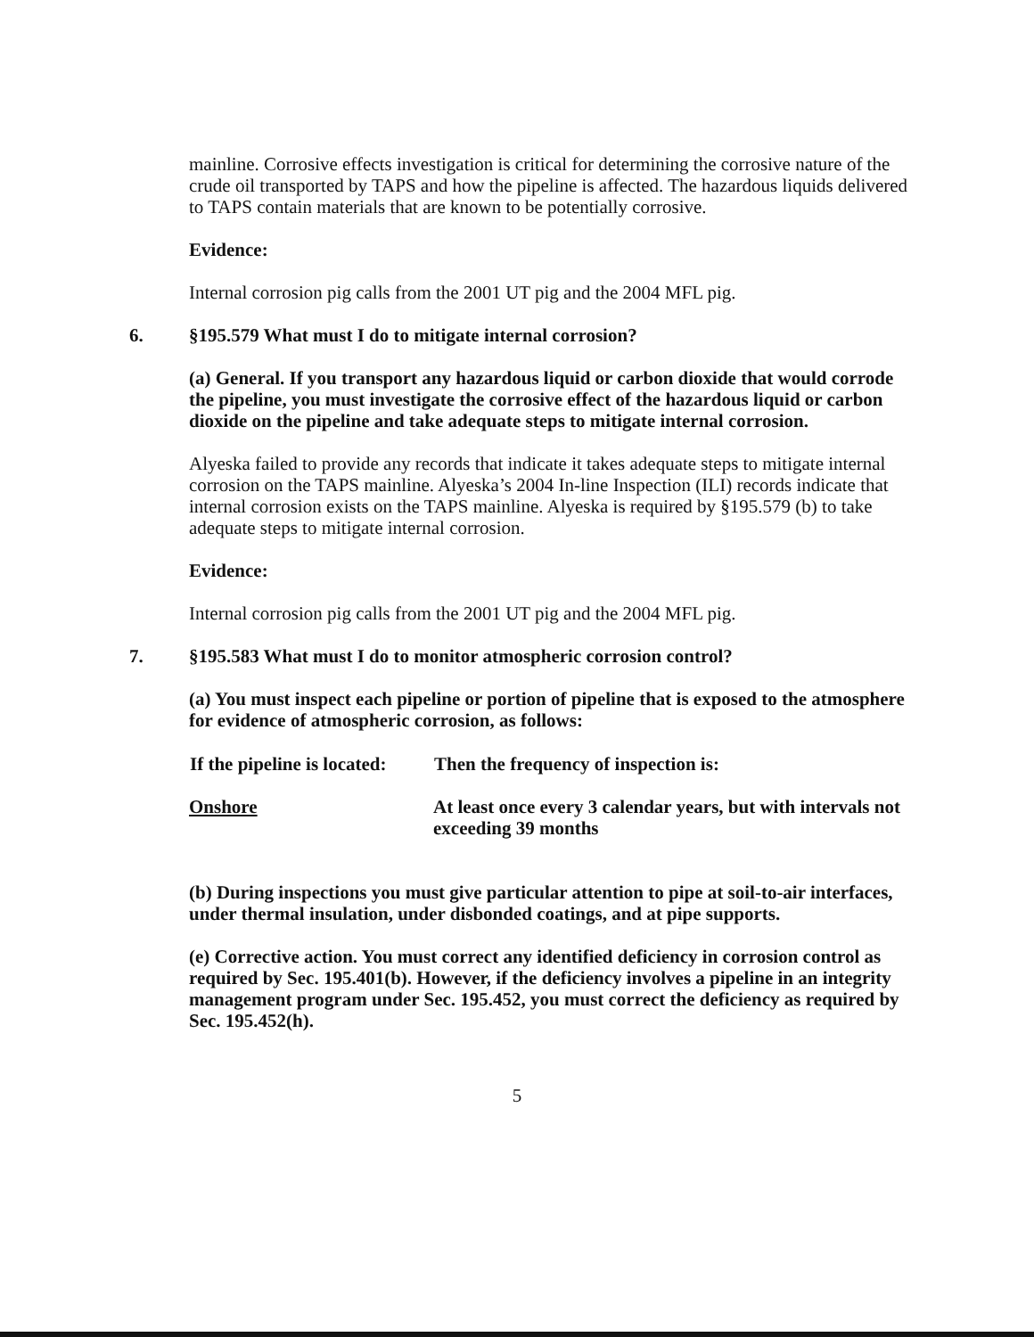mainline. Corrosive effects investigation is critical for determining the corrosive nature of the crude oil transported by TAPS and how the pipeline is affected. The hazardous liquids delivered to TAPS contain materials that are known to be potentially corrosive.
Evidence:
Internal corrosion pig calls from the 2001 UT pig and the 2004 MFL pig.
6. §195.579 What must I do to mitigate internal corrosion?
(a) General. If you transport any hazardous liquid or carbon dioxide that would corrode the pipeline, you must investigate the corrosive effect of the hazardous liquid or carbon dioxide on the pipeline and take adequate steps to mitigate internal corrosion.
Alyeska failed to provide any records that indicate it takes adequate steps to mitigate internal corrosion on the TAPS mainline. Alyeska’s 2004 In-line Inspection (ILI) records indicate that internal corrosion exists on the TAPS mainline. Alyeska is required by §195.579 (b) to take adequate steps to mitigate internal corrosion.
Evidence:
Internal corrosion pig calls from the 2001 UT pig and the 2004 MFL pig.
7. §195.583 What must I do to monitor atmospheric corrosion control?
(a) You must inspect each pipeline or portion of pipeline that is exposed to the atmosphere for evidence of atmospheric corrosion, as follows:
| If the pipeline is located: | Then the frequency of inspection is: |
| --- | --- |
| Onshore | At least once every 3 calendar years, but with intervals not exceeding 39 months |
(b) During inspections you must give particular attention to pipe at soil-to-air interfaces, under thermal insulation, under disbonded coatings, and at pipe supports.
(e) Corrective action. You must correct any identified deficiency in corrosion control as required by Sec. 195.401(b). However, if the deficiency involves a pipeline in an integrity management program under Sec. 195.452, you must correct the deficiency as required by Sec. 195.452(h).
5